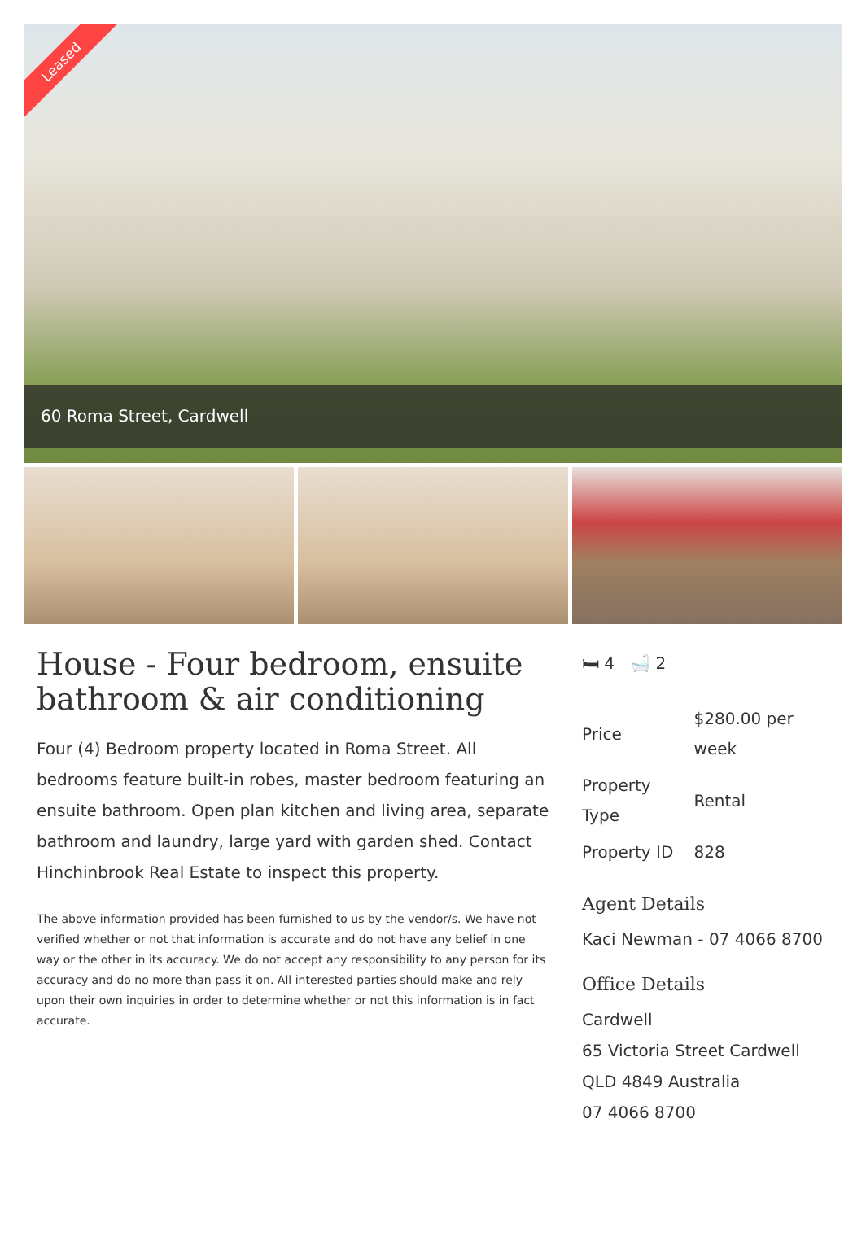Leased
60 Roma Street, Cardwell
House - Four bedroom, ensuite bathroom & air conditioning
Four (4) Bedroom property located in Roma Street. All bedrooms feature built-in robes, master bedroom featuring an ensuite bathroom. Open plan kitchen and living area, separate bathroom and laundry, large yard with garden shed. Contact Hinchinbrook Real Estate to inspect this property.
The above information provided has been furnished to us by the vendor/s. We have not verified whether or not that information is accurate and do not have any belief in one way or the other in its accuracy. We do not accept any responsibility to any person for its accuracy and do no more than pass it on. All interested parties should make and rely upon their own inquiries in order to determine whether or not this information is in fact accurate.
🛏 4 🛁 2
| Price | $280.00 per week |
| Property Type | Rental |
| Property ID | 828 |
Agent Details
Kaci Newman - 07 4066 8700
Office Details
Cardwell
65 Victoria Street Cardwell QLD 4849 Australia
07 4066 8700